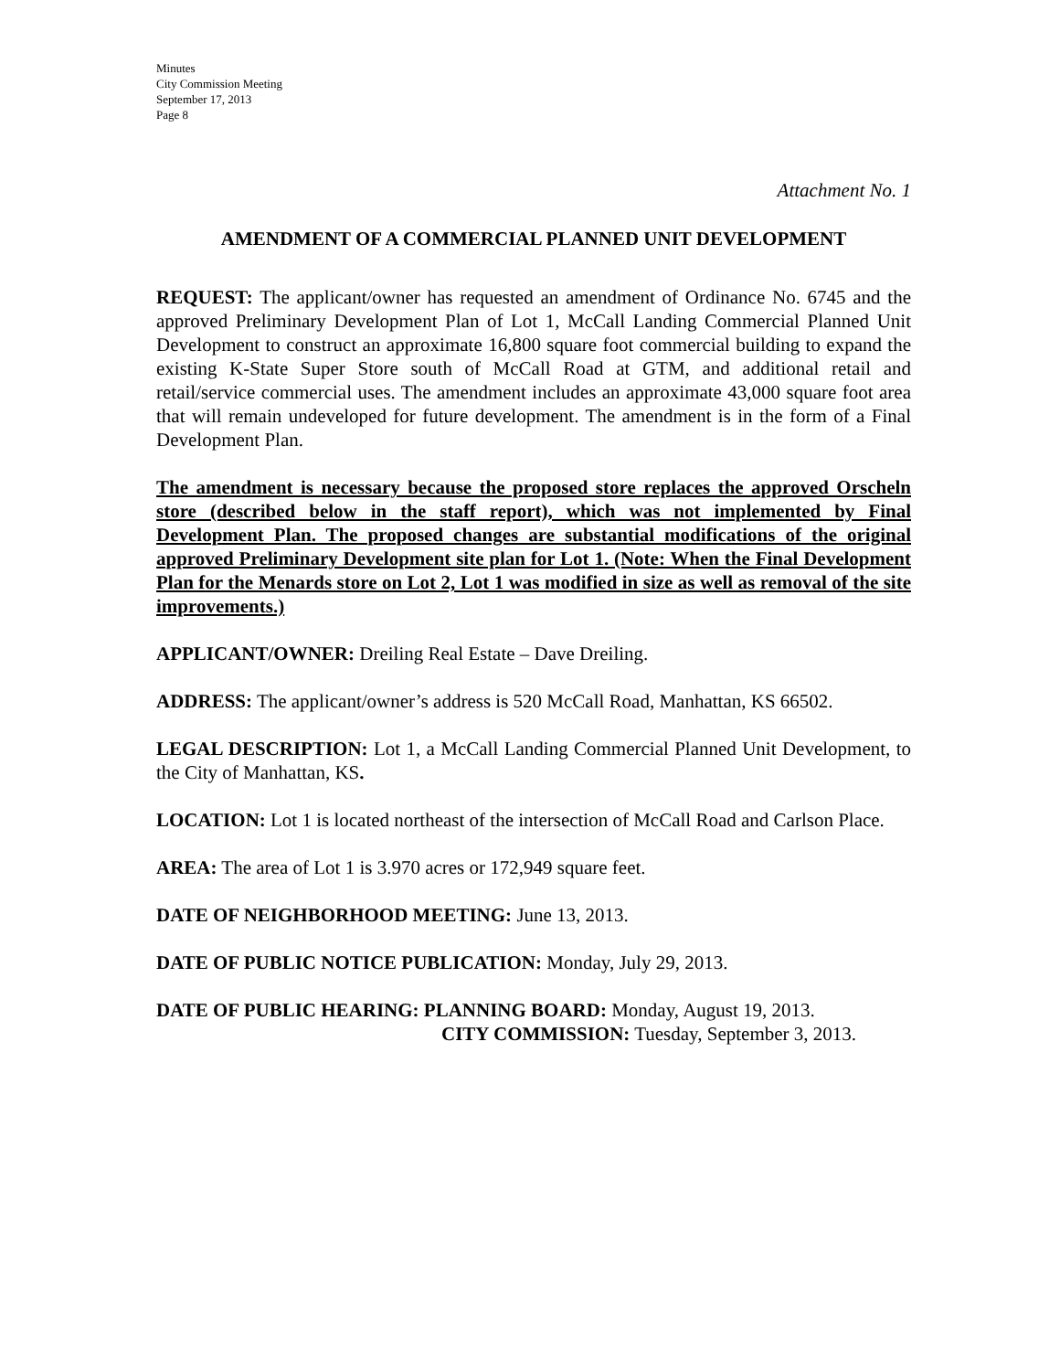Minutes
City Commission Meeting
September 17, 2013
Page 8
Attachment No. 1
AMENDMENT OF A COMMERCIAL PLANNED UNIT DEVELOPMENT
REQUEST: The applicant/owner has requested an amendment of Ordinance No. 6745 and the approved Preliminary Development Plan of Lot 1, McCall Landing Commercial Planned Unit Development to construct an approximate 16,800 square foot commercial building to expand the existing K-State Super Store south of McCall Road at GTM, and additional retail and retail/service commercial uses. The amendment includes an approximate 43,000 square foot area that will remain undeveloped for future development. The amendment is in the form of a Final Development Plan.
The amendment is necessary because the proposed store replaces the approved Orscheln store (described below in the staff report), which was not implemented by Final Development Plan. The proposed changes are substantial modifications of the original approved Preliminary Development site plan for Lot 1. (Note: When the Final Development Plan for the Menards store on Lot 2, Lot 1 was modified in size as well as removal of the site improvements.)
APPLICANT/OWNER: Dreiling Real Estate – Dave Dreiling.
ADDRESS: The applicant/owner’s address is 520 McCall Road, Manhattan, KS 66502.
LEGAL DESCRIPTION: Lot 1, a McCall Landing Commercial Planned Unit Development, to the City of Manhattan, KS.
LOCATION: Lot 1 is located northeast of the intersection of McCall Road and Carlson Place.
AREA: The area of Lot 1 is 3.970 acres or 172,949 square feet.
DATE OF NEIGHBORHOOD MEETING: June 13, 2013.
DATE OF PUBLIC NOTICE PUBLICATION: Monday, July 29, 2013.
DATE OF PUBLIC HEARING: PLANNING BOARD: Monday, August 19, 2013.
CITY COMMISSION: Tuesday, September 3, 2013.